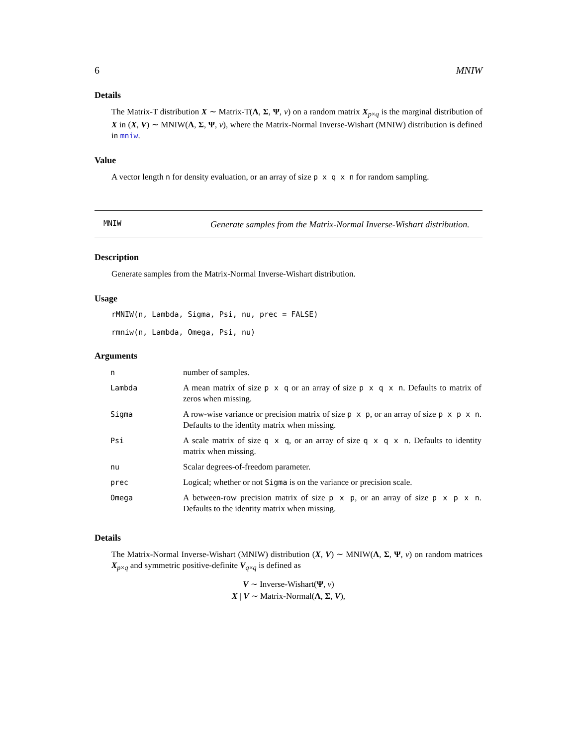6 MNIW
Details
The Matrix-T distribution X ∼ Matrix-T(Λ, Σ, Ψ, ν) on a random matrix X<sub>p×q</sub> is the marginal distribution of X in (X, V) ∼ MNIW(Λ, Σ, Ψ, ν), where the Matrix-Normal Inverse-Wishart (MNIW) distribution is defined in mniw.
Value
A vector length n for density evaluation, or an array of size p x q x n for random sampling.
MNIW
Generate samples from the Matrix-Normal Inverse-Wishart distribution.
Description
Generate samples from the Matrix-Normal Inverse-Wishart distribution.
Usage
rMNIW(n, Lambda, Sigma, Psi, nu, prec = FALSE)

rmniw(n, Lambda, Omega, Psi, nu)
Arguments
| n | number of samples. |
| Lambda | A mean matrix of size p x q or an array of size p x q x n . Defaults to matrix of zeros when missing. |
| Sigma | A row-wise variance or precision matrix of size p x p , or an array of size p x p x n . Defaults to the identity matrix when missing. |
| Psi | A scale matrix of size q x q , or an array of size q x q x n . Defaults to identity matrix when missing. |
| nu | Scalar degrees-of-freedom parameter. |
| prec | Logical; whether or not Sigma is on the variance or precision scale. |
| Omega | A between-row precision matrix of size p x p , or an array of size p x p x n . Defaults to the identity matrix when missing. |
Details
The Matrix-Normal Inverse-Wishart (MNIW) distribution (X, V) ∼ MNIW(Λ, Σ, Ψ, ν) on random matrices X<sub>p×q</sub> and symmetric positive-definite V<sub>q×q</sub> is defined as
V ∼ Inverse-Wishart(Ψ, ν)
X | V ∼ Matrix-Normal(Λ, Σ, V),